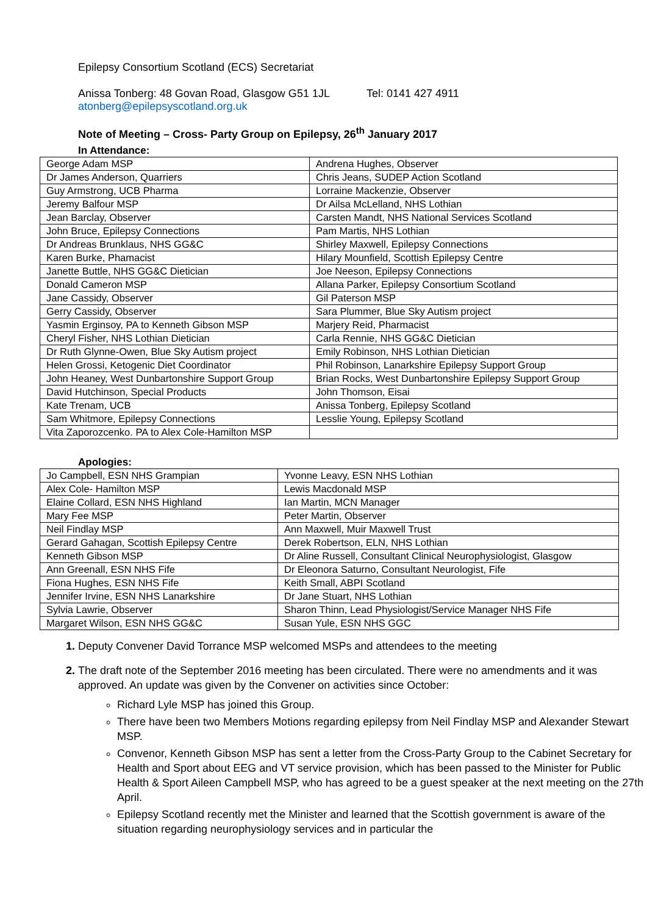Epilepsy Consortium Scotland (ECS) Secretariat
Anissa Tonberg: 48 Govan Road, Glasgow G51 1JL Tel: 0141 427 4911
atonberg@epilepsyscotland.org.uk
Note of Meeting – Cross- Party Group on Epilepsy, 26<sup>th</sup> January 2017
In Attendance:
| George Adam MSP | Andrena Hughes, Observer |
| Dr James Anderson, Quarriers | Chris Jeans, SUDEP Action Scotland |
| Guy Armstrong, UCB Pharma | Lorraine Mackenzie, Observer |
| Jeremy Balfour MSP | Dr Ailsa McLelland, NHS Lothian |
| Jean Barclay, Observer | Carsten Mandt, NHS National Services Scotland |
| John Bruce, Epilepsy Connections | Pam Martis, NHS Lothian |
| Dr Andreas Brunklaus, NHS GG&C | Shirley Maxwell, Epilepsy Connections |
| Karen Burke, Phamacist | Hilary Mounfield, Scottish Epilepsy Centre |
| Janette Buttle, NHS GG&C Dietician | Joe Neeson, Epilepsy Connections |
| Donald Cameron MSP | Allana Parker, Epilepsy Consortium Scotland |
| Jane Cassidy, Observer | Gil Paterson MSP |
| Gerry Cassidy, Observer | Sara Plummer, Blue Sky Autism project |
| Yasmin Erginsoy, PA to Kenneth Gibson MSP | Marjery Reid, Pharmacist |
| Cheryl Fisher, NHS Lothian Dietician | Carla Rennie, NHS GG&C Dietician |
| Dr Ruth Glynne-Owen, Blue Sky Autism project | Emily Robinson, NHS Lothian Dietician |
| Helen Grossi, Ketogenic Diet Coordinator | Phil Robinson, Lanarkshire Epilepsy Support Group |
| John Heaney, West Dunbartonshire Support Group | Brian Rocks, West Dunbartonshire Epilepsy Support Group |
| David Hutchinson, Special Products | John Thomson, Eisai |
| Kate Trenam, UCB | Anissa Tonberg, Epilepsy Scotland |
| Sam Whitmore, Epilepsy Connections | Lesslie Young, Epilepsy Scotland |
| Vita Zaporozcenko. PA to Alex Cole-Hamilton MSP | |
Apologies:
| Jo Campbell, ESN NHS Grampian | Yvonne Leavy, ESN NHS Lothian |
| Alex Cole- Hamilton MSP | Lewis Macdonald MSP |
| Elaine Collard, ESN NHS Highland | Ian Martin, MCN Manager |
| Mary Fee MSP | Peter Martin, Observer |
| Neil Findlay MSP | Ann Maxwell, Muir Maxwell Trust |
| Gerard Gahagan, Scottish Epilepsy Centre | Derek Robertson, ELN, NHS Lothian |
| Kenneth Gibson MSP | Dr Aline Russell, Consultant Clinical Neurophysiologist, Glasgow |
| Ann Greenall, ESN NHS Fife | Dr Eleonora Saturno, Consultant Neurologist, Fife |
| Fiona Hughes, ESN NHS Fife | Keith Small, ABPI Scotland |
| Jennifer Irvine, ESN NHS Lanarkshire | Dr Jane Stuart, NHS Lothian |
| Sylvia Lawrie, Observer | Sharon Thinn, Lead Physiologist/Service Manager NHS Fife |
| Margaret Wilson, ESN NHS GG&C | Susan Yule, ESN NHS GGC |
Deputy Convener David Torrance MSP welcomed MSPs and attendees to the meeting
The draft note of the September 2016 meeting has been circulated. There were no amendments and it was approved. An update was given by the Convener on activities since October:
Richard Lyle MSP has joined this Group.
There have been two Members Motions regarding epilepsy from Neil Findlay MSP and Alexander Stewart MSP.
Convenor, Kenneth Gibson MSP has sent a letter from the Cross-Party Group to the Cabinet Secretary for Health and Sport about EEG and VT service provision, which has been passed to the Minister for Public Health & Sport Aileen Campbell MSP, who has agreed to be a guest speaker at the next meeting on the 27th April.
Epilepsy Scotland recently met the Minister and learned that the Scottish government is aware of the situation regarding neurophysiology services and in particular the